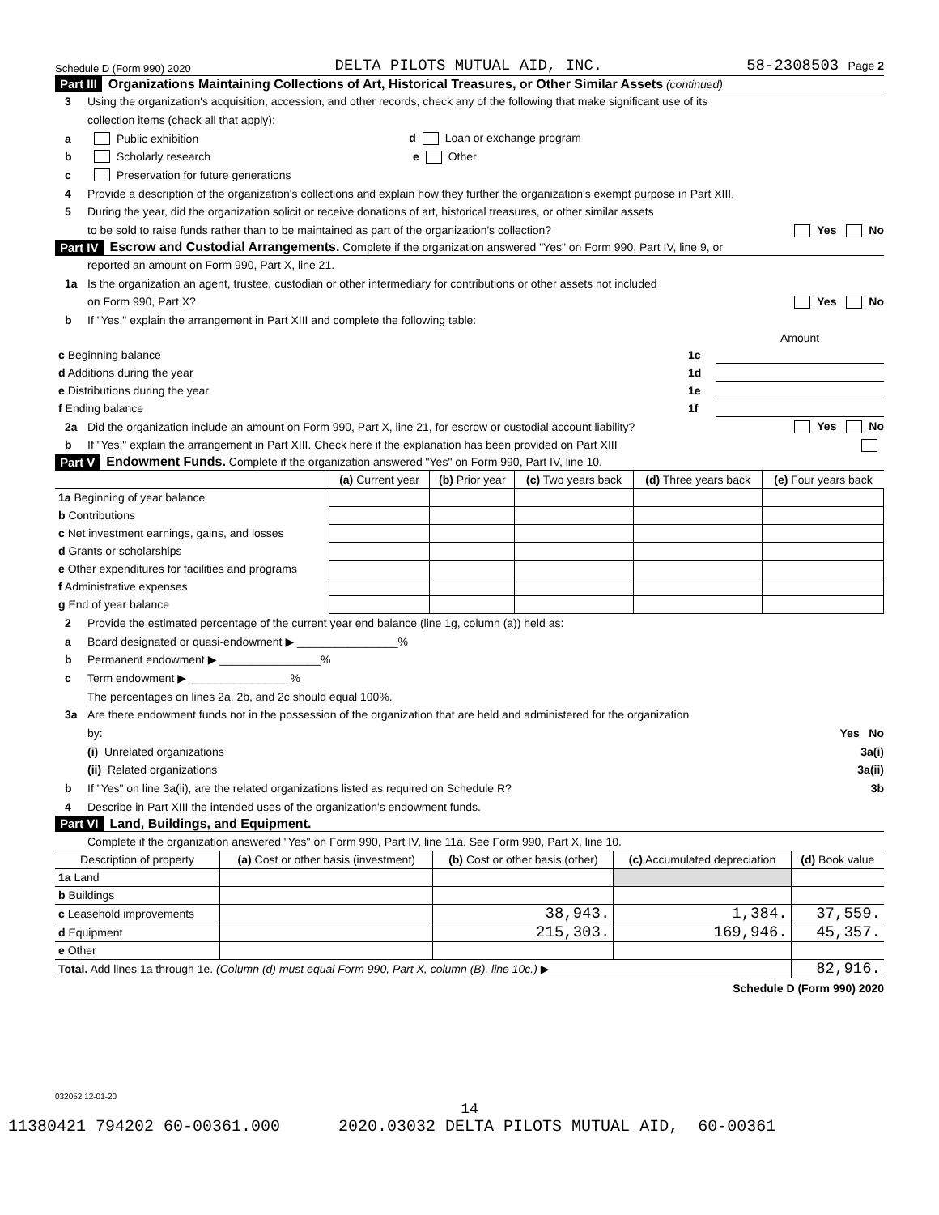Schedule D (Form 990) 2020 DELTA PILOTS MUTUAL AID, INC. 58-2308503 Page 2
Part III Organizations Maintaining Collections of Art, Historical Treasures, or Other Similar Assets (continued)
3 Using the organization's acquisition, accession, and other records, check any of the following that make significant use of its
collection items (check all that apply):
a Public exhibition d Loan or exchange program
b Scholarly research e Other
c Preservation for future generations
4 Provide a description of the organization's collections and explain how they further the organization's exempt purpose in Part XIII.
5 During the year, did the organization solicit or receive donations of art, historical treasures, or other similar assets
to be sold to raise funds rather than to be maintained as part of the organization's collection? Yes No
Part IV Escrow and Custodial Arrangements. Complete if the organization answered "Yes" on Form 990, Part IV, line 9, or
reported an amount on Form 990, Part X, line 21.
1a Is the organization an agent, trustee, custodian or other intermediary for contributions or other assets not included
on Form 990, Part X? Yes No
b If "Yes," explain the arrangement in Part XIII and complete the following table:
| | | Amount |
| c Beginning balance | 1c | |
| d Additions during the year | 1d | |
| e Distributions during the year | 1e | |
| f Ending balance | 1f | |
2a Did the organization include an amount on Form 990, Part X, line 21, for escrow or custodial account liability? Yes No
b If "Yes," explain the arrangement in Part XIII. Check here if the explanation has been provided on Part XIII
Part V Endowment Funds. Complete if the organization answered "Yes" on Form 990, Part IV, line 10.
| | (a) Current year | (b) Prior year | (c) Two years back | (d) Three years back | (e) Four years back |
| --- | --- | --- | --- | --- | --- |
| 1a Beginning of year balance | | | | | |
| b Contributions | | | | | |
| c Net investment earnings, gains, and losses | | | | | |
| d Grants or scholarships | | | | | |
| e Other expenditures for facilities and programs | | | | | |
| f Administrative expenses | | | | | |
| g End of year balance | | | | | |
2 Provide the estimated percentage of the current year end balance (line 1g, column (a)) held as:
a Board designated or quasi-endowment ▶ ________________%
b Permanent endowment ▶ ________________%
c Term endowment ▶ ________________%
The percentages on lines 2a, 2b, and 2c should equal 100%.
3a Are there endowment funds not in the possession of the organization that are held and administered for the organization
by: Yes No
(i) Unrelated organizations 3a(i)
(ii) Related organizations 3a(ii)
b If "Yes" on line 3a(ii), are the related organizations listed as required on Schedule R? 3b
4 Describe in Part XIII the intended uses of the organization's endowment funds.
Part VI Land, Buildings, and Equipment.
Complete if the organization answered "Yes" on Form 990, Part IV, line 11a. See Form 990, Part X, line 10.
| Description of property | (a) Cost or other basis (investment) | (b) Cost or other basis (other) | (c) Accumulated depreciation | (d) Book value |
| --- | --- | --- | --- | --- |
| 1a Land | | | | |
| b Buildings | | | | |
| c Leasehold improvements | | 38,943. | 1,384. | 37,559. |
| d Equipment | | 215,303. | 169,946. | 45,357. |
| e Other | | | | |
| Total. Add lines 1a through 1e. (Column (d) must equal Form 990, Part X, column (B), line 10c.) ▶ | | | | 82,916. |
Schedule D (Form 990) 2020
032052 12-01-20
14
11380421 794202 60-00361.000 2020.03032 DELTA PILOTS MUTUAL AID, 60-00361